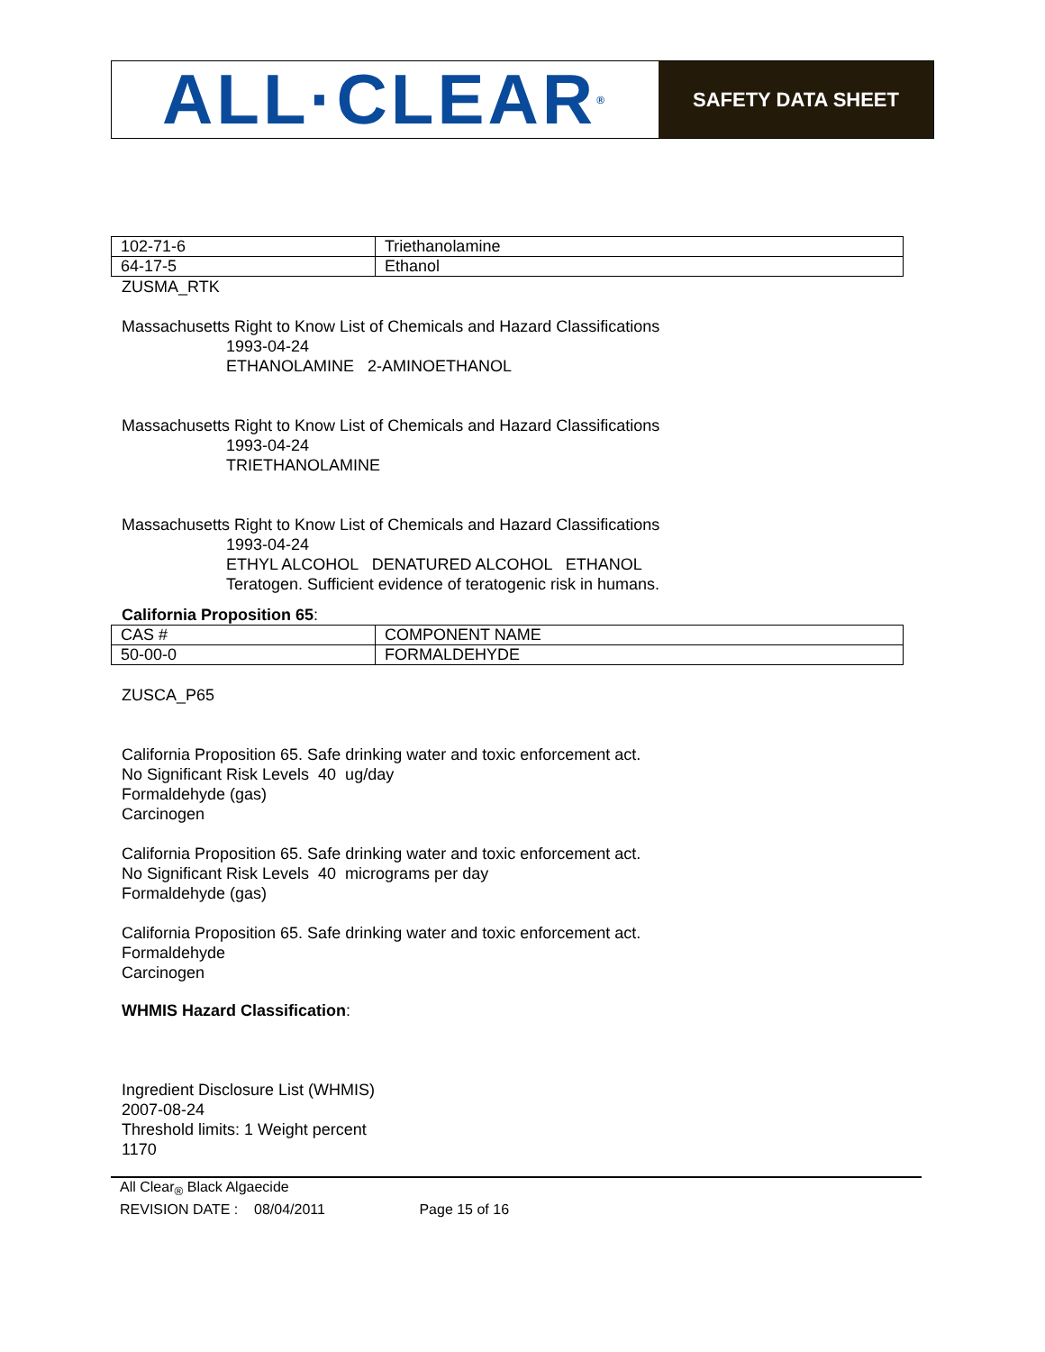ALL·CLEAR<sup>®</sup>
SAFETY DATA SHEET
| 102-71-6 | Triethanolamine |
| 64-17-5 | Ethanol |
ZUSMA_RTK
Massachusetts Right to Know List of Chemicals and Hazard Classifications
1993-04-24
ETHANOLAMINE 2-AMINOETHANOL
Massachusetts Right to Know List of Chemicals and Hazard Classifications
1993-04-24
TRIETHANOLAMINE
Massachusetts Right to Know List of Chemicals and Hazard Classifications
1993-04-24
ETHYL ALCOHOL DENATURED ALCOHOL ETHANOL
Teratogen. Sufficient evidence of teratogenic risk in humans.
California Proposition 65:
| CAS # | COMPONENT NAME |
| 50-00-0 | FORMALDEHYDE |
ZUSCA_P65
California Proposition 65. Safe drinking water and toxic enforcement act.
No Significant Risk Levels 40 ug/day
Formaldehyde (gas)
Carcinogen
California Proposition 65. Safe drinking water and toxic enforcement act.
No Significant Risk Levels 40 micrograms per day
Formaldehyde (gas)
California Proposition 65. Safe drinking water and toxic enforcement act.
Formaldehyde
Carcinogen
WHMIS Hazard Classification:
Ingredient Disclosure List (WHMIS)
2007-08-24
Threshold limits: 1 Weight percent
1170
All Clear<sub>®</sub> Black Algaecide
REVISION DATE : 08/04/2011 Page 15 of 16